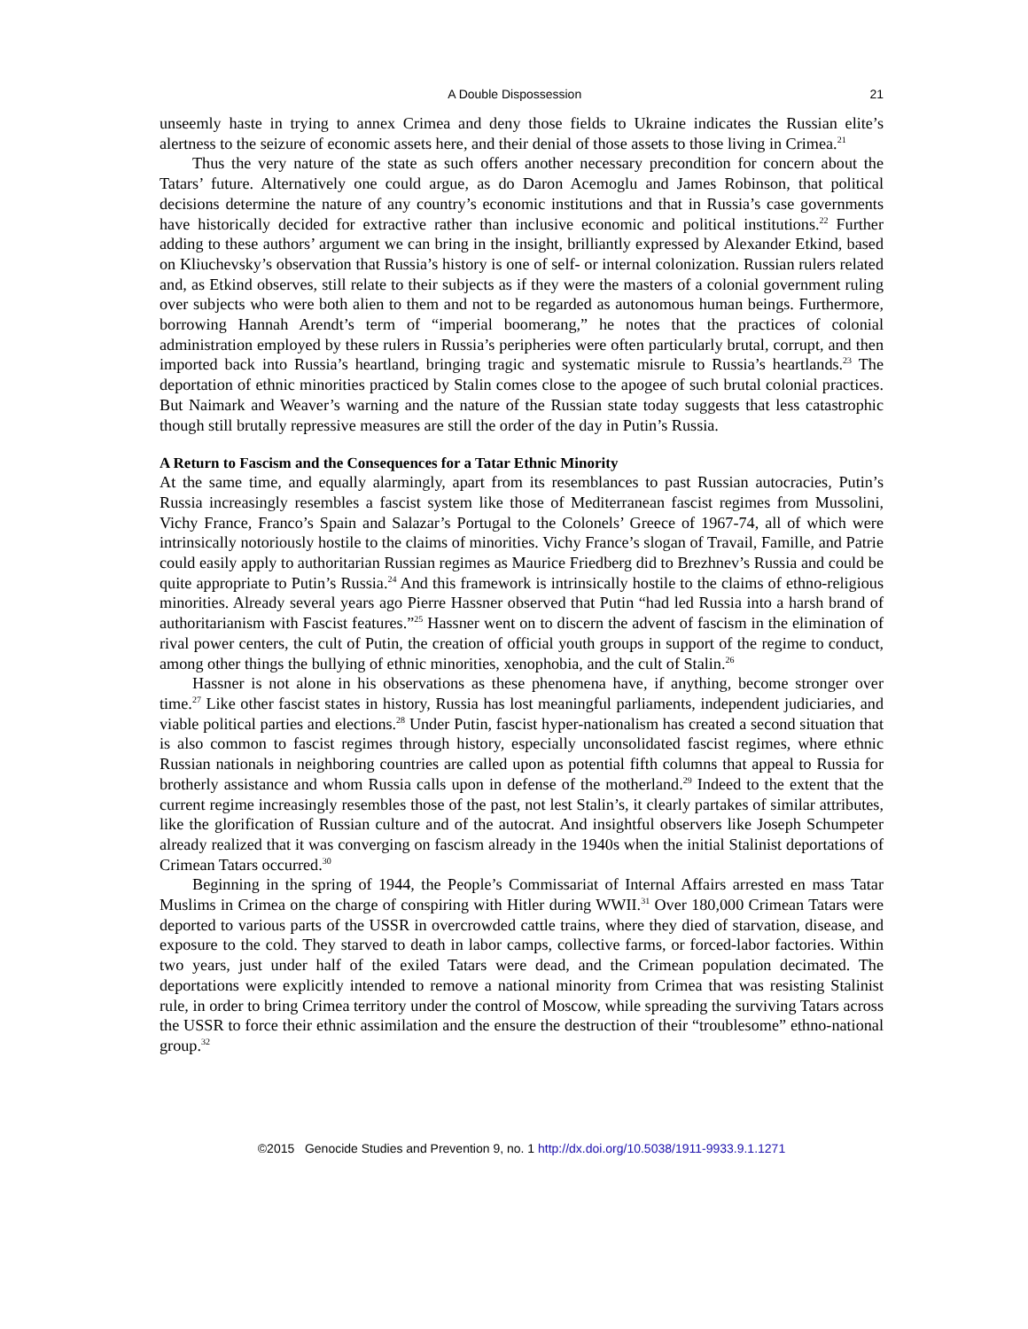A Double Dispossession 21
unseemly haste in trying to annex Crimea and deny those fields to Ukraine indicates the Russian elite’s alertness to the seizure of economic assets here, and their denial of those assets to those living in Crimea.<sup>21</sup>
Thus the very nature of the state as such offers another necessary precondition for concern about the Tatars’ future. Alternatively one could argue, as do Daron Acemoglu and James Robinson, that political decisions determine the nature of any country’s economic institutions and that in Russia’s case governments have historically decided for extractive rather than inclusive economic and political institutions.<sup>22</sup> Further adding to these authors’ argument we can bring in the insight, brilliantly expressed by Alexander Etkind, based on Kliuchevsky’s observation that Russia’s history is one of self- or internal colonization. Russian rulers related and, as Etkind observes, still relate to their subjects as if they were the masters of a colonial government ruling over subjects who were both alien to them and not to be regarded as autonomous human beings. Furthermore, borrowing Hannah Arendt’s term of “imperial boomerang,” he notes that the practices of colonial administration employed by these rulers in Russia’s peripheries were often particularly brutal, corrupt, and then imported back into Russia’s heartland, bringing tragic and systematic misrule to Russia’s heartlands.<sup>23</sup> The deportation of ethnic minorities practiced by Stalin comes close to the apogee of such brutal colonial practices. But Naimark and Weaver’s warning and the nature of the Russian state today suggests that less catastrophic though still brutally repressive measures are still the order of the day in Putin’s Russia.
A Return to Fascism and the Consequences for a Tatar Ethnic Minority
At the same time, and equally alarmingly, apart from its resemblances to past Russian autocracies, Putin’s Russia increasingly resembles a fascist system like those of Mediterranean fascist regimes from Mussolini, Vichy France, Franco’s Spain and Salazar’s Portugal to the Colonels’ Greece of 1967-74, all of which were intrinsically notoriously hostile to the claims of minorities. Vichy France’s slogan of Travail, Famille, and Patrie could easily apply to authoritarian Russian regimes as Maurice Friedberg did to Brezhnev’s Russia and could be quite appropriate to Putin’s Russia.<sup>24</sup> And this framework is intrinsically hostile to the claims of ethno-religious minorities. Already several years ago Pierre Hassner observed that Putin “had led Russia into a harsh brand of authoritarianism with Fascist features.”<sup>25</sup> Hassner went on to discern the advent of fascism in the elimination of rival power centers, the cult of Putin, the creation of official youth groups in support of the regime to conduct, among other things the bullying of ethnic minorities, xenophobia, and the cult of Stalin.<sup>26</sup>
Hassner is not alone in his observations as these phenomena have, if anything, become stronger over time.<sup>27</sup> Like other fascist states in history, Russia has lost meaningful parliaments, independent judiciaries, and viable political parties and elections.<sup>28</sup> Under Putin, fascist hyper-nationalism has created a second situation that is also common to fascist regimes through history, especially unconsolidated fascist regimes, where ethnic Russian nationals in neighboring countries are called upon as potential fifth columns that appeal to Russia for brotherly assistance and whom Russia calls upon in defense of the motherland.<sup>29</sup> Indeed to the extent that the current regime increasingly resembles those of the past, not lest Stalin’s, it clearly partakes of similar attributes, like the glorification of Russian culture and of the autocrat. And insightful observers like Joseph Schumpeter already realized that it was converging on fascism already in the 1940s when the initial Stalinist deportations of Crimean Tatars occurred.<sup>30</sup>
Beginning in the spring of 1944, the People’s Commissariat of Internal Affairs arrested en mass Tatar Muslims in Crimea on the charge of conspiring with Hitler during WWII.<sup>31</sup> Over 180,000 Crimean Tatars were deported to various parts of the USSR in overcrowded cattle trains, where they died of starvation, disease, and exposure to the cold. They starved to death in labor camps, collective farms, or forced-labor factories. Within two years, just under half of the exiled Tatars were dead, and the Crimean population decimated. The deportations were explicitly intended to remove a national minority from Crimea that was resisting Stalinist rule, in order to bring Crimea territory under the control of Moscow, while spreading the surviving Tatars across the USSR to force their ethnic assimilation and the ensure the destruction of their “troublesome” ethno-national group.<sup>32</sup>
©2015 Genocide Studies and Prevention 9, no. 1 http://dx.doi.org/10.5038/1911-9933.9.1.1271